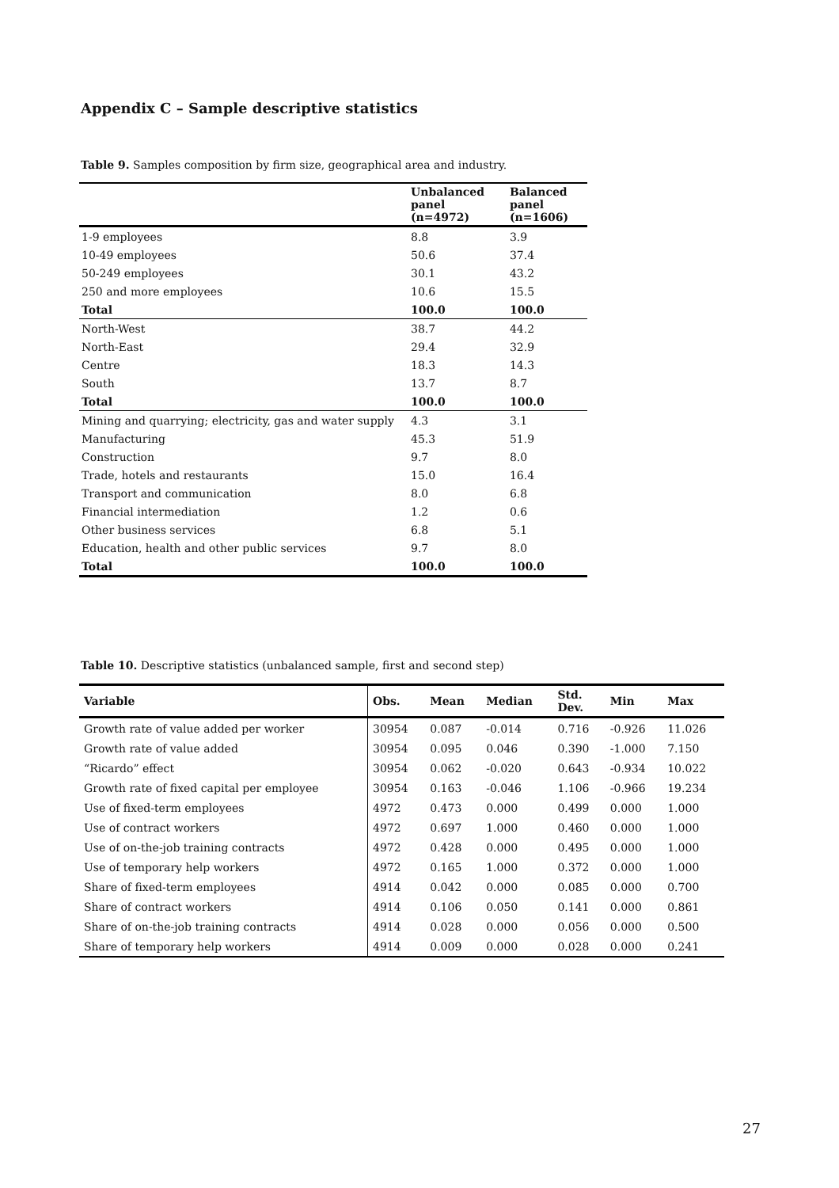Appendix C – Sample descriptive statistics
Table 9. Samples composition by firm size, geographical area and industry.
| | Unbalanced panel (n=4972) | Balanced panel (n=1606) |
| --- | --- | --- |
| 1-9 employees | 8.8 | 3.9 |
| 10-49 employees | 50.6 | 37.4 |
| 50-249 employees | 30.1 | 43.2 |
| 250 and more employees | 10.6 | 15.5 |
| Total | 100.0 | 100.0 |
| North-West | 38.7 | 44.2 |
| North-East | 29.4 | 32.9 |
| Centre | 18.3 | 14.3 |
| South | 13.7 | 8.7 |
| Total | 100.0 | 100.0 |
| Mining and quarrying; electricity, gas and water supply | 4.3 | 3.1 |
| Manufacturing | 45.3 | 51.9 |
| Construction | 9.7 | 8.0 |
| Trade, hotels and restaurants | 15.0 | 16.4 |
| Transport and communication | 8.0 | 6.8 |
| Financial intermediation | 1.2 | 0.6 |
| Other business services | 6.8 | 5.1 |
| Education, health and other public services | 9.7 | 8.0 |
| Total | 100.0 | 100.0 |
Table 10. Descriptive statistics (unbalanced sample, first and second step)
| Variable | Obs. | Mean | Median | Std. Dev. | Min | Max |
| --- | --- | --- | --- | --- | --- | --- |
| Growth rate of value added per worker | 30954 | 0.087 | -0.014 | 0.716 | -0.926 | 11.026 |
| Growth rate of value added | 30954 | 0.095 | 0.046 | 0.390 | -1.000 | 7.150 |
| “Ricardo” effect | 30954 | 0.062 | -0.020 | 0.643 | -0.934 | 10.022 |
| Growth rate of fixed capital per employee | 30954 | 0.163 | -0.046 | 1.106 | -0.966 | 19.234 |
| Use of fixed-term employees | 4972 | 0.473 | 0.000 | 0.499 | 0.000 | 1.000 |
| Use of contract workers | 4972 | 0.697 | 1.000 | 0.460 | 0.000 | 1.000 |
| Use of on-the-job training contracts | 4972 | 0.428 | 0.000 | 0.495 | 0.000 | 1.000 |
| Use of temporary help workers | 4972 | 0.165 | 1.000 | 0.372 | 0.000 | 1.000 |
| Share of fixed-term employees | 4914 | 0.042 | 0.000 | 0.085 | 0.000 | 0.700 |
| Share of contract workers | 4914 | 0.106 | 0.050 | 0.141 | 0.000 | 0.861 |
| Share of on-the-job training contracts | 4914 | 0.028 | 0.000 | 0.056 | 0.000 | 0.500 |
| Share of temporary help workers | 4914 | 0.009 | 0.000 | 0.028 | 0.000 | 0.241 |
27